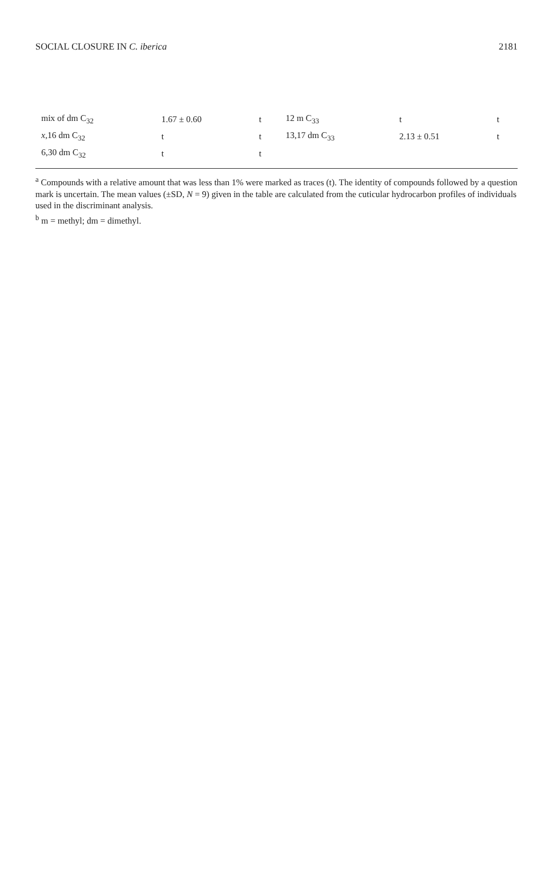SOCIAL CLOSURE IN C. iberica 2181
| mix of dm C<sub>32</sub> | 1.67 ± 0.60 | t | 12 m C<sub>33</sub> | t | t |
| x ,16 dm C<sub>32</sub> | t | t | 13,17 dm C<sub>33</sub> | 2.13 ± 0.51 | t |
| 6,30 dm C<sub>32</sub> | t | t | | | |
<sup>a</sup> Compounds with a relative amount that was less than 1% were marked as traces (t). The identity of compounds followed by a question mark is uncertain. The mean values (±SD, N = 9) given in the table are calculated from the cuticular hydrocarbon profiles of individuals used in the discriminant analysis.
<sup>b</sup> m = methyl; dm = dimethyl.